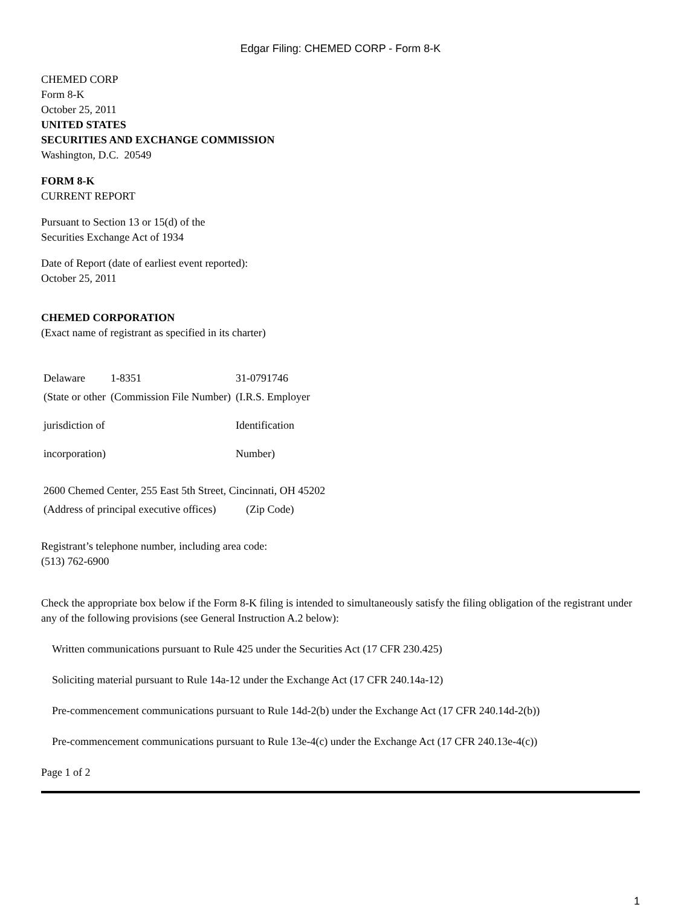Edgar Filing: CHEMED CORP - Form 8-K
CHEMED CORP
Form 8-K
October 25, 2011
UNITED STATES
SECURITIES AND EXCHANGE COMMISSION
Washington, D.C. 20549
FORM 8-K
CURRENT REPORT
Pursuant to Section 13 or 15(d) of the
Securities Exchange Act of 1934
Date of Report (date of earliest event reported):
October 25, 2011
CHEMED CORPORATION
(Exact name of registrant as specified in its charter)
| Delaware | 1-8351 | 31-0791746 |
| (State or other | (Commission File Number) | (I.R.S. Employer |
| jurisdiction of | | Identification |
| incorporation) | | Number) |
| 2600 Chemed Center, 255 East 5th Street, Cincinnati, OH 45202 |
| (Address of principal executive offices) (Zip Code) |
Registrant’s telephone number, including area code:
(513) 762-6900
Check the appropriate box below if the Form 8-K filing is intended to simultaneously satisfy the filing obligation of the registrant under any of the following provisions (see General Instruction A.2 below):
Written communications pursuant to Rule 425 under the Securities Act (17 CFR 230.425)
Soliciting material pursuant to Rule 14a-12 under the Exchange Act (17 CFR 240.14a-12)
Pre-commencement communications pursuant to Rule 14d-2(b) under the Exchange Act (17 CFR 240.14d-2(b))
Pre-commencement communications pursuant to Rule 13e-4(c) under the Exchange Act (17 CFR 240.13e-4(c))
Page 1 of 2
1